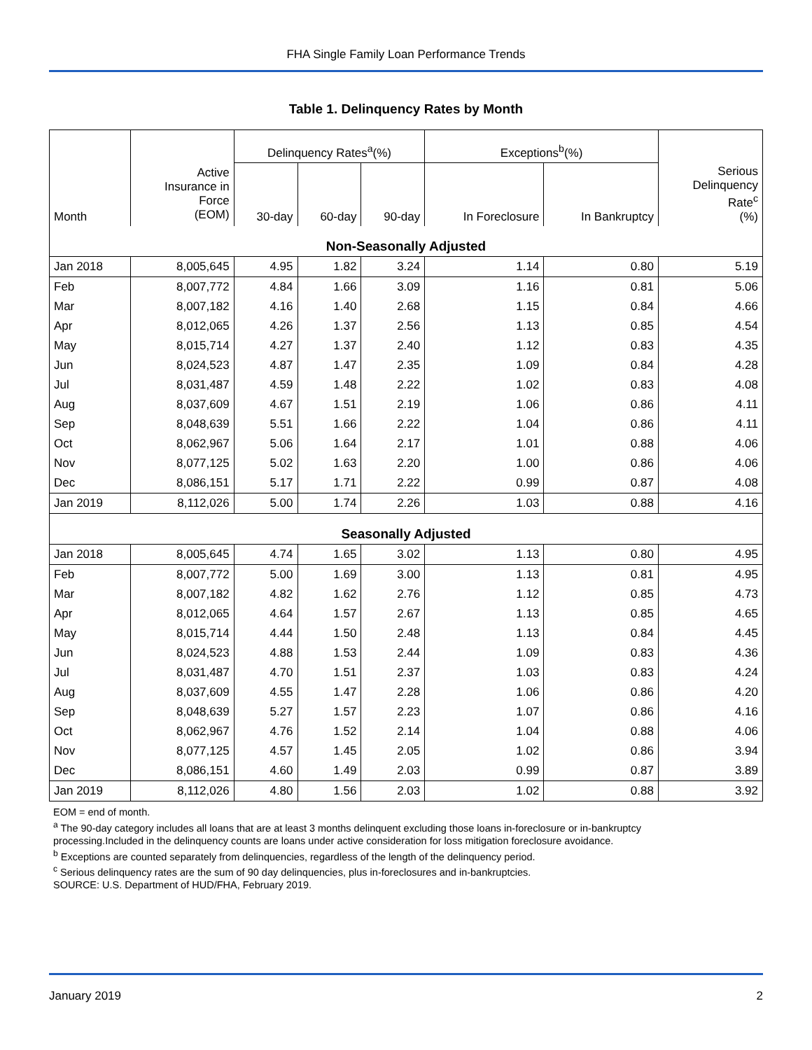FHA Single Family Loan Performance Trends
Table 1. Delinquency Rates by Month
| | | Delinquency Rates<sup>a</sup>(%) | | | Exceptions<sup>b</sup>(%) | | |
| --- | --- | --- | --- | --- | --- | --- | --- |
| Month | Active Insurance in Force (EOM) | 30-day | 60-day | 90-day | In Foreclosure | In Bankruptcy | Serious Delinquency Rate<sup>c</sup> (%) |
| Non-Seasonally Adjusted | | | | | | | |
| Jan 2018 | 8,005,645 | 4.95 | 1.82 | 3.24 | 1.14 | 0.80 | 5.19 |
| Feb | 8,007,772 | 4.84 | 1.66 | 3.09 | 1.16 | 0.81 | 5.06 |
| Mar | 8,007,182 | 4.16 | 1.40 | 2.68 | 1.15 | 0.84 | 4.66 |
| Apr | 8,012,065 | 4.26 | 1.37 | 2.56 | 1.13 | 0.85 | 4.54 |
| May | 8,015,714 | 4.27 | 1.37 | 2.40 | 1.12 | 0.83 | 4.35 |
| Jun | 8,024,523 | 4.87 | 1.47 | 2.35 | 1.09 | 0.84 | 4.28 |
| Jul | 8,031,487 | 4.59 | 1.48 | 2.22 | 1.02 | 0.83 | 4.08 |
| Aug | 8,037,609 | 4.67 | 1.51 | 2.19 | 1.06 | 0.86 | 4.11 |
| Sep | 8,048,639 | 5.51 | 1.66 | 2.22 | 1.04 | 0.86 | 4.11 |
| Oct | 8,062,967 | 5.06 | 1.64 | 2.17 | 1.01 | 0.88 | 4.06 |
| Nov | 8,077,125 | 5.02 | 1.63 | 2.20 | 1.00 | 0.86 | 4.06 |
| Dec | 8,086,151 | 5.17 | 1.71 | 2.22 | 0.99 | 0.87 | 4.08 |
| Jan 2019 | 8,112,026 | 5.00 | 1.74 | 2.26 | 1.03 | 0.88 | 4.16 |
| Seasonally Adjusted | | | | | | | |
| Jan 2018 | 8,005,645 | 4.74 | 1.65 | 3.02 | 1.13 | 0.80 | 4.95 |
| Feb | 8,007,772 | 5.00 | 1.69 | 3.00 | 1.13 | 0.81 | 4.95 |
| Mar | 8,007,182 | 4.82 | 1.62 | 2.76 | 1.12 | 0.85 | 4.73 |
| Apr | 8,012,065 | 4.64 | 1.57 | 2.67 | 1.13 | 0.85 | 4.65 |
| May | 8,015,714 | 4.44 | 1.50 | 2.48 | 1.13 | 0.84 | 4.45 |
| Jun | 8,024,523 | 4.88 | 1.53 | 2.44 | 1.09 | 0.83 | 4.36 |
| Jul | 8,031,487 | 4.70 | 1.51 | 2.37 | 1.03 | 0.83 | 4.24 |
| Aug | 8,037,609 | 4.55 | 1.47 | 2.28 | 1.06 | 0.86 | 4.20 |
| Sep | 8,048,639 | 5.27 | 1.57 | 2.23 | 1.07 | 0.86 | 4.16 |
| Oct | 8,062,967 | 4.76 | 1.52 | 2.14 | 1.04 | 0.88 | 4.06 |
| Nov | 8,077,125 | 4.57 | 1.45 | 2.05 | 1.02 | 0.86 | 3.94 |
| Dec | 8,086,151 | 4.60 | 1.49 | 2.03 | 0.99 | 0.87 | 3.89 |
| Jan 2019 | 8,112,026 | 4.80 | 1.56 | 2.03 | 1.02 | 0.88 | 3.92 |
EOM = end of month.
<sup>a</sup> The 90-day category includes all loans that are at least 3 months delinquent excluding those loans in-foreclosure or in-bankruptcy
processing.Included in the delinquency counts are loans under active consideration for loss mitigation foreclosure avoidance.
<sup>b</sup> Exceptions are counted separately from delinquencies, regardless of the length of the delinquency period.
<sup>c</sup> Serious delinquency rates are the sum of 90 day delinquencies, plus in-foreclosures and in-bankruptcies.
SOURCE: U.S. Department of HUD/FHA, February 2019.
January 2019 2